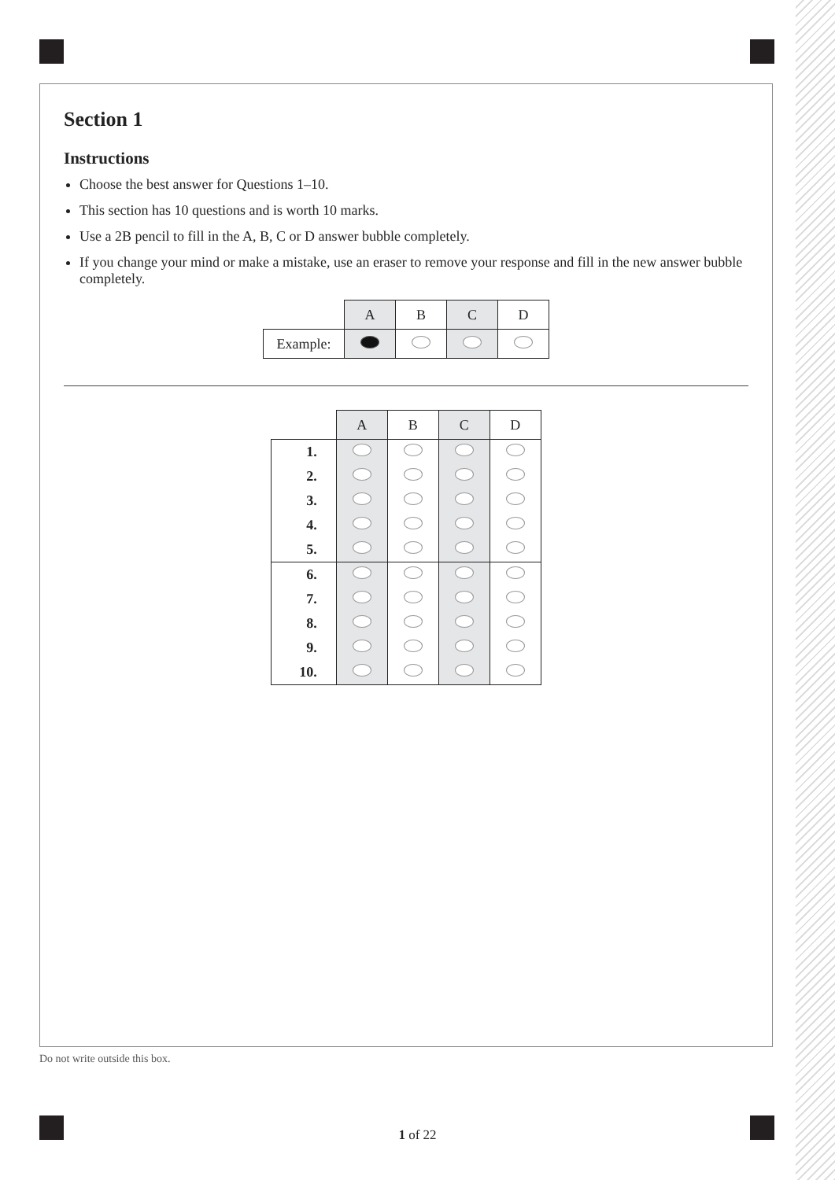Section 1
Instructions
Choose the best answer for Questions 1–10.
This section has 10 questions and is worth 10 marks.
Use a 2B pencil to fill in the A, B, C or D answer bubble completely.
If you change your mind or make a mistake, use an eraser to remove your response and fill in the new answer bubble completely.
| | A | B | C | D |
| --- | --- | --- | --- | --- |
| Example: | | | | |
| | A | B | C | D |
| --- | --- | --- | --- | --- |
| 1. | | | | |
| 2. | | | | |
| 3. | | | | |
| 4. | | | | |
| 5. | | | | |
| 6. | | | | |
| 7. | | | | |
| 8. | | | | |
| 9. | | | | |
| 10. | | | | |
Do not write outside this box.
1 of 22